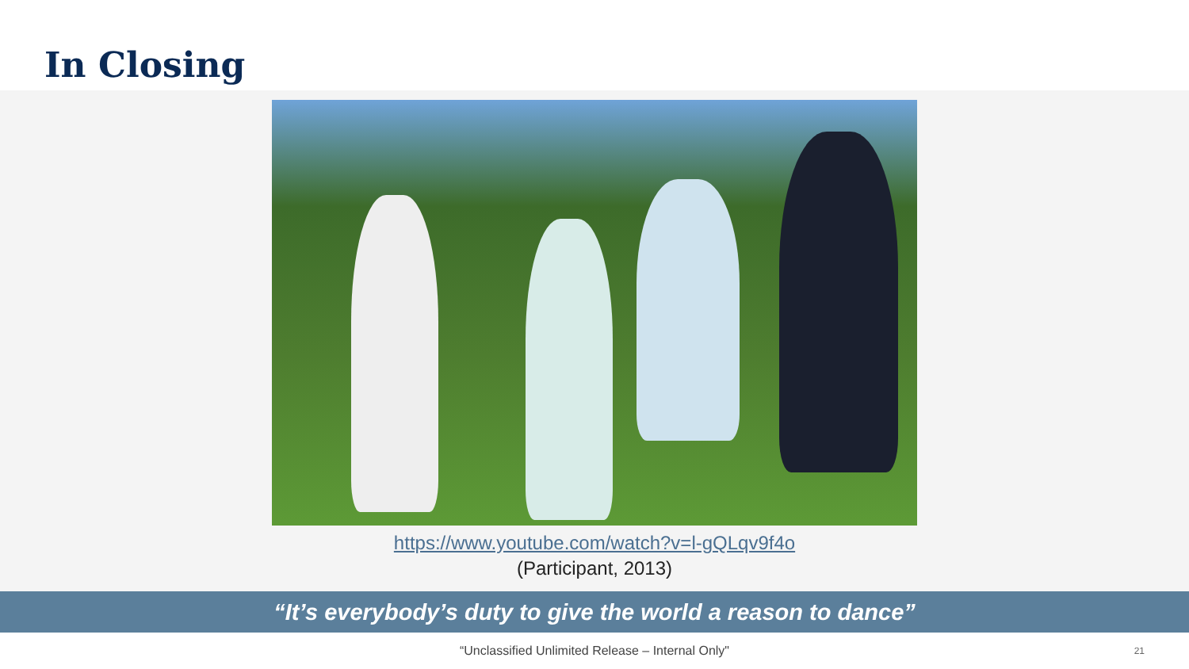In Closing
https://www.youtube.com/watch?v=l-gQLqv9f4o
(Participant, 2013)
“It’s everybody’s duty to give the world a reason to dance”
“Unclassified Unlimited Release – Internal Only" 21